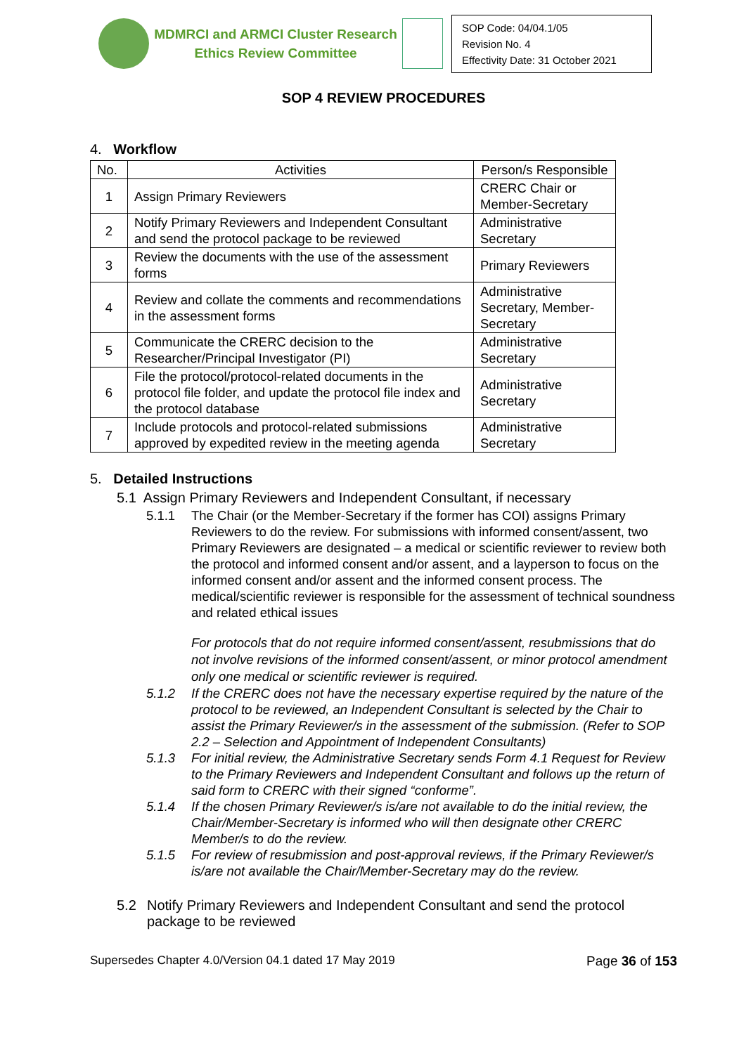MDMRCI and ARMCI Cluster Research
Ethics Review Committee
SOP Code: 04/04.1/05
Revision No. 4
Effectivity Date: 31 October 2021
SOP 4 REVIEW PROCEDURES
4. Workflow
| No. | Activities | Person/s Responsible |
| --- | --- | --- |
| 1 | Assign Primary Reviewers | CRERC Chair or Member-Secretary |
| 2 | Notify Primary Reviewers and Independent Consultant and send the protocol package to be reviewed | Administrative Secretary |
| 3 | Review the documents with the use of the assessment forms | Primary Reviewers |
| 4 | Review and collate the comments and recommendations in the assessment forms | Administrative Secretary, Member-Secretary |
| 5 | Communicate the CRERC decision to the Researcher/Principal Investigator (PI) | Administrative Secretary |
| 6 | File the protocol/protocol-related documents in the protocol file folder, and update the protocol file index and the protocol database | Administrative Secretary |
| 7 | Include protocols and protocol-related submissions approved by expedited review in the meeting agenda | Administrative Secretary |
5. Detailed Instructions
5.1 Assign Primary Reviewers and Independent Consultant, if necessary
5.1.1 The Chair (or the Member-Secretary if the former has COI) assigns Primary Reviewers to do the review. For submissions with informed consent/assent, two Primary Reviewers are designated – a medical or scientific reviewer to review both the protocol and informed consent and/or assent, and a layperson to focus on the informed consent and/or assent and the informed consent process. The medical/scientific reviewer is responsible for the assessment of technical soundness and related ethical issues
For protocols that do not require informed consent/assent, resubmissions that do not involve revisions of the informed consent/assent, or minor protocol amendment only one medical or scientific reviewer is required.
5.1.2 If the CRERC does not have the necessary expertise required by the nature of the protocol to be reviewed, an Independent Consultant is selected by the Chair to assist the Primary Reviewer/s in the assessment of the submission. (Refer to SOP 2.2 – Selection and Appointment of Independent Consultants)
5.1.3 For initial review, the Administrative Secretary sends Form 4.1 Request for Review to the Primary Reviewers and Independent Consultant and follows up the return of said form to CRERC with their signed “conforme”.
5.1.4 If the chosen Primary Reviewer/s is/are not available to do the initial review, the Chair/Member-Secretary is informed who will then designate other CRERC Member/s to do the review.
5.1.5 For review of resubmission and post-approval reviews, if the Primary Reviewer/s is/are not available the Chair/Member-Secretary may do the review.
5.2 Notify Primary Reviewers and Independent Consultant and send the protocol package to be reviewed
Supersedes Chapter 4.0/Version 04.1 dated 17 May 2019 Page 36 of 153